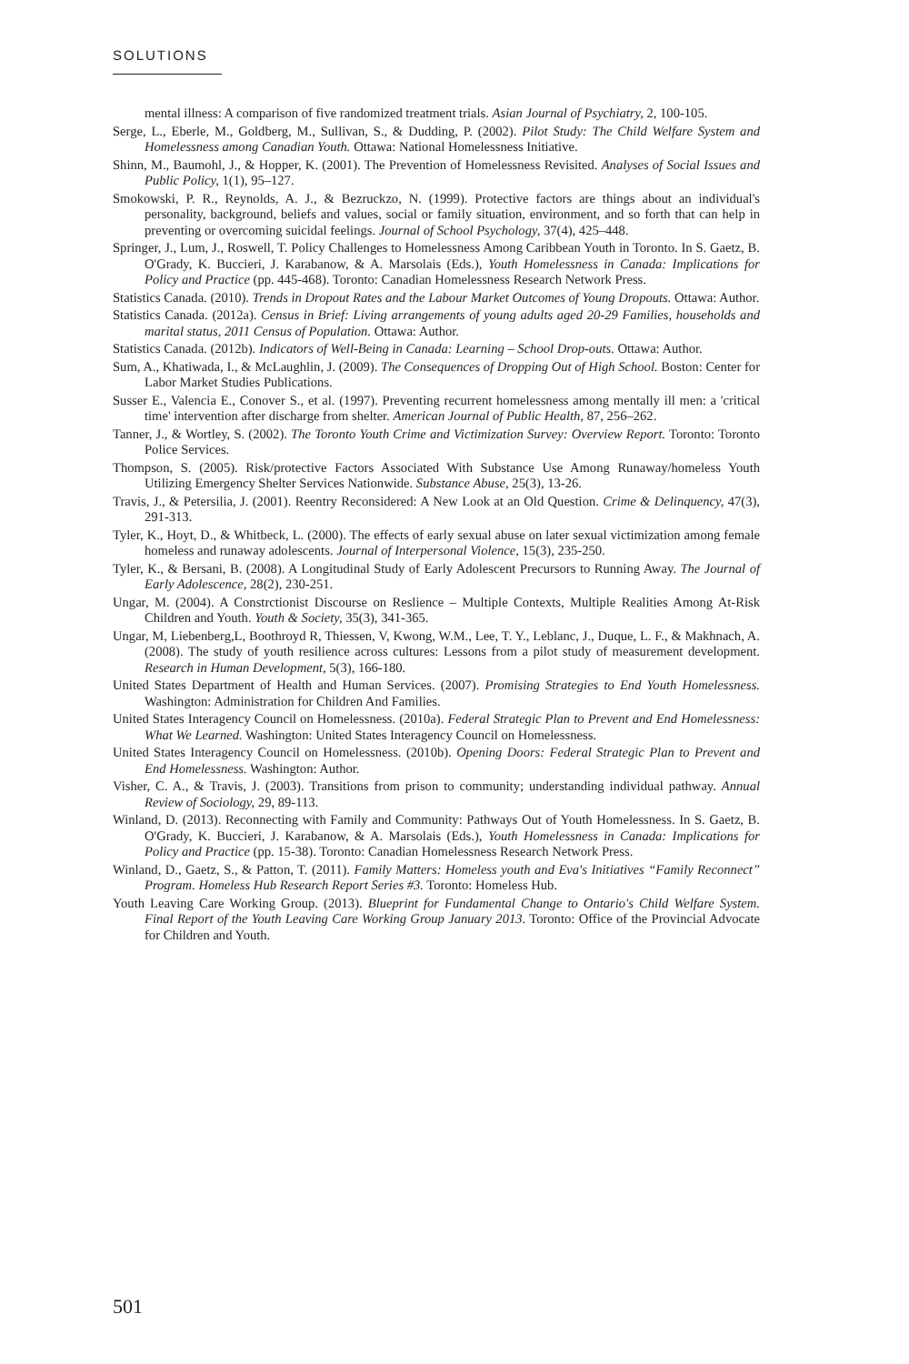SOLUTIONS
mental illness: A comparison of five randomized treatment trials. Asian Journal of Psychiatry, 2, 100-105.
Serge, L., Eberle, M., Goldberg, M., Sullivan, S., & Dudding, P. (2002). Pilot Study: The Child Welfare System and Homelessness among Canadian Youth. Ottawa: National Homelessness Initiative.
Shinn, M., Baumohl, J., & Hopper, K. (2001). The Prevention of Homelessness Revisited. Analyses of Social Issues and Public Policy, 1(1), 95–127.
Smokowski, P. R., Reynolds, A. J., & Bezruckzo, N. (1999). Protective factors are things about an individual's personality, background, beliefs and values, social or family situation, environment, and so forth that can help in preventing or overcoming suicidal feelings. Journal of School Psychology, 37(4), 425–448.
Springer, J., Lum, J., Roswell, T. Policy Challenges to Homelessness Among Caribbean Youth in Toronto. In S. Gaetz, B. O'Grady, K. Buccieri, J. Karabanow, & A. Marsolais (Eds.), Youth Homelessness in Canada: Implications for Policy and Practice (pp. 445-468). Toronto: Canadian Homelessness Research Network Press.
Statistics Canada. (2010). Trends in Dropout Rates and the Labour Market Outcomes of Young Dropouts. Ottawa: Author.
Statistics Canada. (2012a). Census in Brief: Living arrangements of young adults aged 20-29 Families, households and marital status, 2011 Census of Population. Ottawa: Author.
Statistics Canada. (2012b). Indicators of Well-Being in Canada: Learning – School Drop-outs. Ottawa: Author.
Sum, A., Khatiwada, I., & McLaughlin, J. (2009). The Consequences of Dropping Out of High School. Boston: Center for Labor Market Studies Publications.
Susser E., Valencia E., Conover S., et al. (1997). Preventing recurrent homelessness among mentally ill men: a 'critical time' intervention after discharge from shelter. American Journal of Public Health, 87, 256–262.
Tanner, J., & Wortley, S. (2002). The Toronto Youth Crime and Victimization Survey: Overview Report. Toronto: Toronto Police Services.
Thompson, S. (2005). Risk/protective Factors Associated With Substance Use Among Runaway/homeless Youth Utilizing Emergency Shelter Services Nationwide. Substance Abuse, 25(3), 13-26.
Travis, J., & Petersilia, J. (2001). Reentry Reconsidered: A New Look at an Old Question. Crime & Delinquency, 47(3), 291-313.
Tyler, K., Hoyt, D., & Whitbeck, L. (2000). The effects of early sexual abuse on later sexual victimization among female homeless and runaway adolescents. Journal of Interpersonal Violence, 15(3), 235-250.
Tyler, K., & Bersani, B. (2008). A Longitudinal Study of Early Adolescent Precursors to Running Away. The Journal of Early Adolescence, 28(2), 230-251.
Ungar, M. (2004). A Constrctionist Discourse on Reslience – Multiple Contexts, Multiple Realities Among At-Risk Children and Youth. Youth & Society, 35(3), 341-365.
Ungar, M, Liebenberg,L, Boothroyd R, Thiessen, V, Kwong, W.M., Lee, T. Y., Leblanc, J., Duque, L. F., & Makhnach, A. (2008). The study of youth resilience across cultures: Lessons from a pilot study of measurement development. Research in Human Development, 5(3), 166-180.
United States Department of Health and Human Services. (2007). Promising Strategies to End Youth Homelessness. Washington: Administration for Children And Families.
United States Interagency Council on Homelessness. (2010a). Federal Strategic Plan to Prevent and End Homelessness: What We Learned. Washington: United States Interagency Council on Homelessness.
United States Interagency Council on Homelessness. (2010b). Opening Doors: Federal Strategic Plan to Prevent and End Homelessness. Washington: Author.
Visher, C. A., & Travis, J. (2003). Transitions from prison to community; understanding individual pathway. Annual Review of Sociology, 29, 89-113.
Winland, D. (2013). Reconnecting with Family and Community: Pathways Out of Youth Homelessness. In S. Gaetz, B. O'Grady, K. Buccieri, J. Karabanow, & A. Marsolais (Eds.), Youth Homelessness in Canada: Implications for Policy and Practice (pp. 15-38). Toronto: Canadian Homelessness Research Network Press.
Winland, D., Gaetz, S., & Patton, T. (2011). Family Matters: Homeless youth and Eva's Initiatives “Family Reconnect” Program. Homeless Hub Research Report Series #3. Toronto: Homeless Hub.
Youth Leaving Care Working Group. (2013). Blueprint for Fundamental Change to Ontario's Child Welfare System. Final Report of the Youth Leaving Care Working Group January 2013. Toronto: Office of the Provincial Advocate for Children and Youth.
501